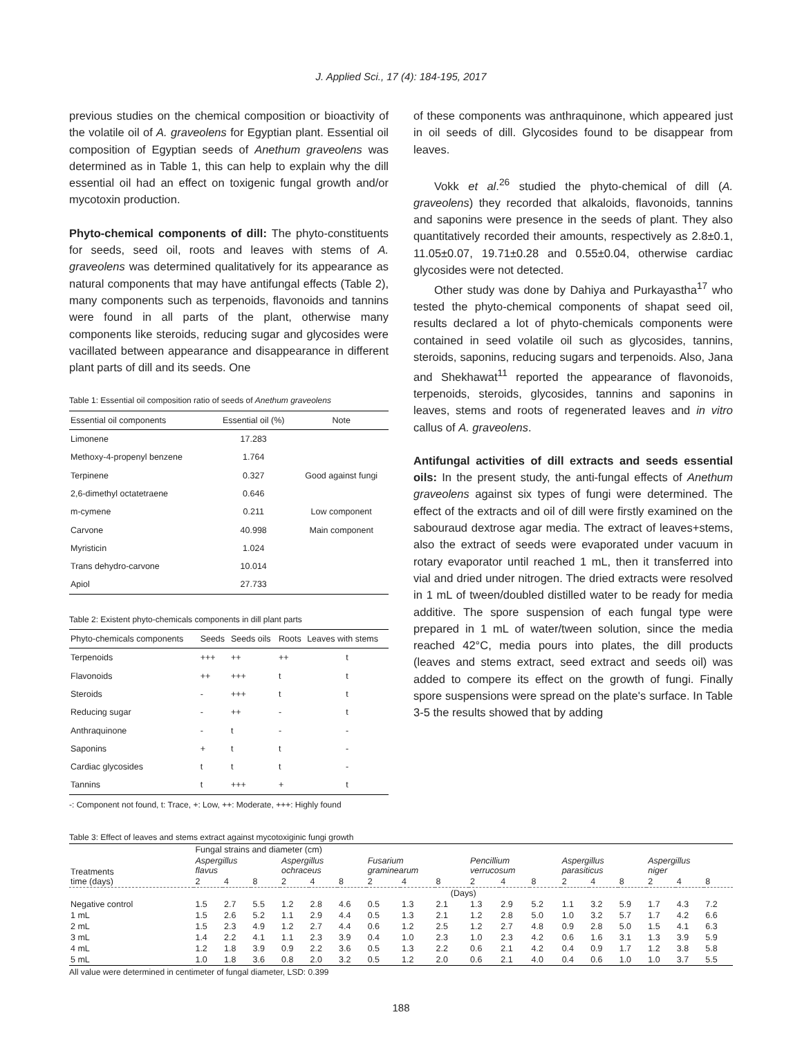J. Applied Sci., 17 (4): 184-195, 2017
previous studies on the chemical composition or bioactivity of the volatile oil of A. graveolens for Egyptian plant. Essential oil composition of Egyptian seeds of Anethum graveolens was determined as in Table 1, this can help to explain why the dill essential oil had an effect on toxigenic fungal growth and/or mycotoxin production.
Phyto-chemical components of dill: The phyto-constituents for seeds, seed oil, roots and leaves with stems of A. graveolens was determined qualitatively for its appearance as natural components that may have antifungal effects (Table 2), many components such as terpenoids, flavonoids and tannins were found in all parts of the plant, otherwise many components like steroids, reducing sugar and glycosides were vacillated between appearance and disappearance in different plant parts of dill and its seeds. One
Table 1: Essential oil composition ratio of seeds of Anethum graveolens
| Essential oil components | Essential oil (%) | Note |
| --- | --- | --- |
| Limonene | 17.283 | |
| Methoxy-4-propenyl benzene | 1.764 | |
| Terpinene | 0.327 | Good against fungi |
| 2,6-dimethyl octatetraene | 0.646 | |
| m-cymene | 0.211 | Low component |
| Carvone | 40.998 | Main component |
| Myristicin | 1.024 | |
| Trans dehydro-carvone | 10.014 | |
| Apiol | 27.733 | |
Table 2: Existent phyto-chemicals components in dill plant parts
| Phyto-chemicals components | Seeds | Seeds oils | Roots | Leaves with stems |
| --- | --- | --- | --- | --- |
| Terpenoids | +++ | ++ | ++ | t |
| Flavonoids | ++ | +++ | t | t |
| Steroids | - | +++ | t | t |
| Reducing sugar | - | ++ | - | t |
| Anthraquinone | - | t | - | - |
| Saponins | + | t | t | - |
| Cardiac glycosides | t | t | t | - |
| Tannins | t | +++ | + | t |
-: Component not found, t: Trace, +: Low, ++: Moderate, +++: Highly found
of these components was anthraquinone, which appeared just in oil seeds of dill. Glycosides found to be disappear from leaves.
Vokk et al.<sup>26</sup> studied the phyto-chemical of dill (A. graveolens) they recorded that alkaloids, flavonoids, tannins and saponins were presence in the seeds of plant. They also quantitatively recorded their amounts, respectively as 2.8±0.1, 11.05±0.07, 19.71±0.28 and 0.55±0.04, otherwise cardiac glycosides were not detected.
Other study was done by Dahiya and Purkayastha<sup>17</sup> who tested the phyto-chemical components of shapat seed oil, results declared a lot of phyto-chemicals components were contained in seed volatile oil such as glycosides, tannins, steroids, saponins, reducing sugars and terpenoids. Also, Jana and Shekhawat<sup>11</sup> reported the appearance of flavonoids, terpenoids, steroids, glycosides, tannins and saponins in leaves, stems and roots of regenerated leaves and in vitro callus of A. graveolens.
Antifungal activities of dill extracts and seeds essential oils: In the present study, the anti-fungal effects of Anethum graveolens against six types of fungi were determined. The effect of the extracts and oil of dill were firstly examined on the sabouraud dextrose agar media. The extract of leaves+stems, also the extract of seeds were evaporated under vacuum in rotary evaporator until reached 1 mL, then it transferred into vial and dried under nitrogen. The dried extracts were resolved in 1 mL of tween/doubled distilled water to be ready for media additive. The spore suspension of each fungal type were prepared in 1 mL of water/tween solution, since the media reached 42°C, media pours into plates, the dill products (leaves and stems extract, seed extract and seeds oil) was added to compere its effect on the growth of fungi. Finally spore suspensions were spread on the plate's surface. In Table 3-5 the results showed that by adding
Table 3: Effect of leaves and stems extract against mycotoxiginic fungi growth
| Treatments time (days) | Fungal strains and diameter (cm) | | | | | | | | | | | | | | | | | |
| | Aspergillus flavus | | | Aspergillus ochraceus | | | Fusarium graminearum | | | Pencillium verrucosum | | | Aspergillus parasiticus | | | Aspergillus niger | | |
| | 2 | 4 | 8 | 2 | 4 | 8 | 2 | 4 | 8 | 2 | 4 | 8 | 2 | 4 | 8 | 2 | 4 | 8 |
| | (Days) | | | | | | | | | | | | | | | | | |
| Negative control | 1.5 | 2.7 | 5.5 | 1.2 | 2.8 | 4.6 | 0.5 | 1.3 | 2.1 | 1.3 | 2.9 | 5.2 | 1.1 | 3.2 | 5.9 | 1.7 | 4.3 | 7.2 |
| 1 mL | 1.5 | 2.6 | 5.2 | 1.1 | 2.9 | 4.4 | 0.5 | 1.3 | 2.1 | 1.2 | 2.8 | 5.0 | 1.0 | 3.2 | 5.7 | 1.7 | 4.2 | 6.6 |
| 2 mL | 1.5 | 2.3 | 4.9 | 1.2 | 2.7 | 4.4 | 0.6 | 1.2 | 2.5 | 1.2 | 2.7 | 4.8 | 0.9 | 2.8 | 5.0 | 1.5 | 4.1 | 6.3 |
| 3 mL | 1.4 | 2.2 | 4.1 | 1.1 | 2.3 | 3.9 | 0.4 | 1.0 | 2.3 | 1.0 | 2.3 | 4.2 | 0.6 | 1.6 | 3.1 | 1.3 | 3.9 | 5.9 |
| 4 mL | 1.2 | 1.8 | 3.9 | 0.9 | 2.2 | 3.6 | 0.5 | 1.3 | 2.2 | 0.6 | 2.1 | 4.2 | 0.4 | 0.9 | 1.7 | 1.2 | 3.8 | 5.8 |
| 5 mL | 1.0 | 1.8 | 3.6 | 0.8 | 2.0 | 3.2 | 0.5 | 1.2 | 2.0 | 0.6 | 2.1 | 4.0 | 0.4 | 0.6 | 1.0 | 1.0 | 3.7 | 5.5 |
All value were determined in centimeter of fungal diameter, LSD: 0.399
188